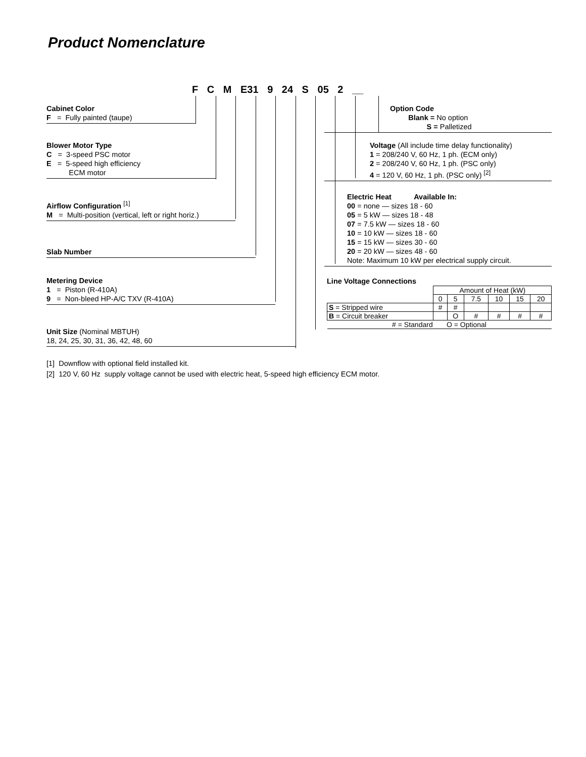Product Nomenclature
F C M E31 9 24 S 05 2 __
Cabinet Color
F = Fully painted (taupe)
Blower Motor Type
C = 3-speed PSC motor
E = 5-speed high efficiency
ECM motor
Airflow Configuration <sup>[1]</sup>
M = Multi-position (vertical, left or right horiz.)
Slab Number
Metering Device
1 = Piston (R-410A)
9 = Non-bleed HP-A/C TXV (R-410A)
Unit Size (Nominal MBTUH)
18, 24, 25, 30, 31, 36, 42, 48, 60
Option Code
Blank = No option
S = Palletized
Voltage (All include time delay functionality)
1 = 208/240 V, 60 Hz, 1 ph. (ECM only)
2 = 208/240 V, 60 Hz, 1 ph. (PSC only)
4 = 120 V, 60 Hz, 1 ph. (PSC only) <sup>[2]</sup>
Electric Heat Available In:
00 = none — sizes 18 - 60
05 = 5 kW — sizes 18 - 48
07 = 7.5 kW — sizes 18 - 60
10 = 10 kW — sizes 18 - 60
15 = 15 kW — sizes 30 - 60
20 = 20 kW — sizes 48 - 60
Note: Maximum 10 kW per electrical supply circuit.
Line Voltage Connections
| | Amount of Heat (kW) | | | | | |
| | 0 | 5 | 7.5 | 10 | 15 | 20 |
| S = Stripped wire | # | # | | | | |
| B = Circuit breaker | | O | # | # | # | # |
| # = Standard O = Optional | | | | | | |
[1] Downflow with optional field installed kit.
[2] 120 V, 60 Hz supply voltage cannot be used with electric heat, 5-speed high efficiency ECM motor.